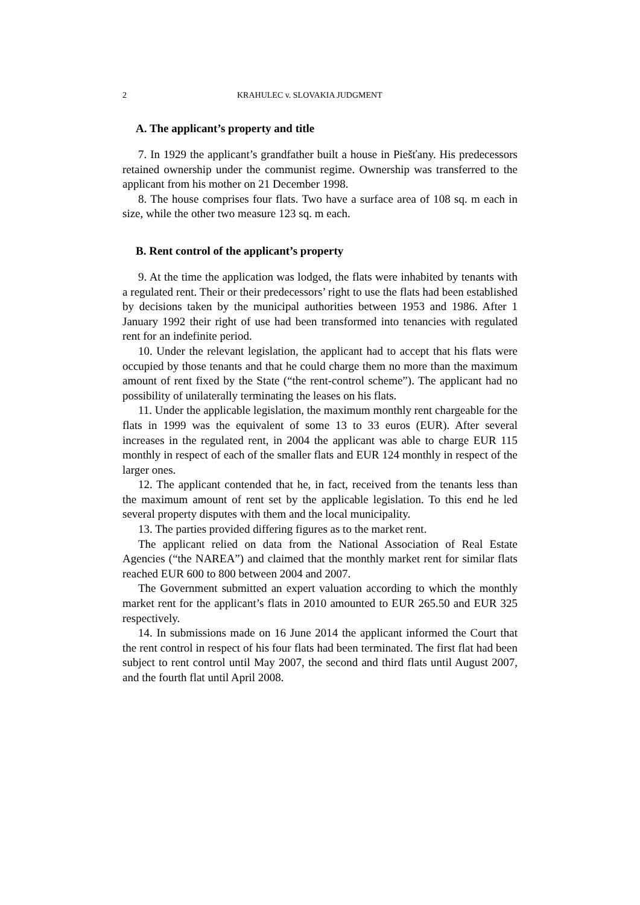2 KRAHULEC v. SLOVAKIA JUDGMENT
A. The applicant’s property and title
7. In 1929 the applicant’s grandfather built a house in Piešťany. His predecessors retained ownership under the communist regime. Ownership was transferred to the applicant from his mother on 21 December 1998.
8. The house comprises four flats. Two have a surface area of 108 sq. m each in size, while the other two measure 123 sq. m each.
B. Rent control of the applicant’s property
9. At the time the application was lodged, the flats were inhabited by tenants with a regulated rent. Their or their predecessors’ right to use the flats had been established by decisions taken by the municipal authorities between 1953 and 1986. After 1 January 1992 their right of use had been transformed into tenancies with regulated rent for an indefinite period.
10. Under the relevant legislation, the applicant had to accept that his flats were occupied by those tenants and that he could charge them no more than the maximum amount of rent fixed by the State (“the rent-control scheme”). The applicant had no possibility of unilaterally terminating the leases on his flats.
11. Under the applicable legislation, the maximum monthly rent chargeable for the flats in 1999 was the equivalent of some 13 to 33 euros (EUR). After several increases in the regulated rent, in 2004 the applicant was able to charge EUR 115 monthly in respect of each of the smaller flats and EUR 124 monthly in respect of the larger ones.
12. The applicant contended that he, in fact, received from the tenants less than the maximum amount of rent set by the applicable legislation. To this end he led several property disputes with them and the local municipality.
13. The parties provided differing figures as to the market rent.
The applicant relied on data from the National Association of Real Estate Agencies (“the NAREA”) and claimed that the monthly market rent for similar flats reached EUR 600 to 800 between 2004 and 2007.
The Government submitted an expert valuation according to which the monthly market rent for the applicant’s flats in 2010 amounted to EUR 265.50 and EUR 325 respectively.
14. In submissions made on 16 June 2014 the applicant informed the Court that the rent control in respect of his four flats had been terminated. The first flat had been subject to rent control until May 2007, the second and third flats until August 2007, and the fourth flat until April 2008.